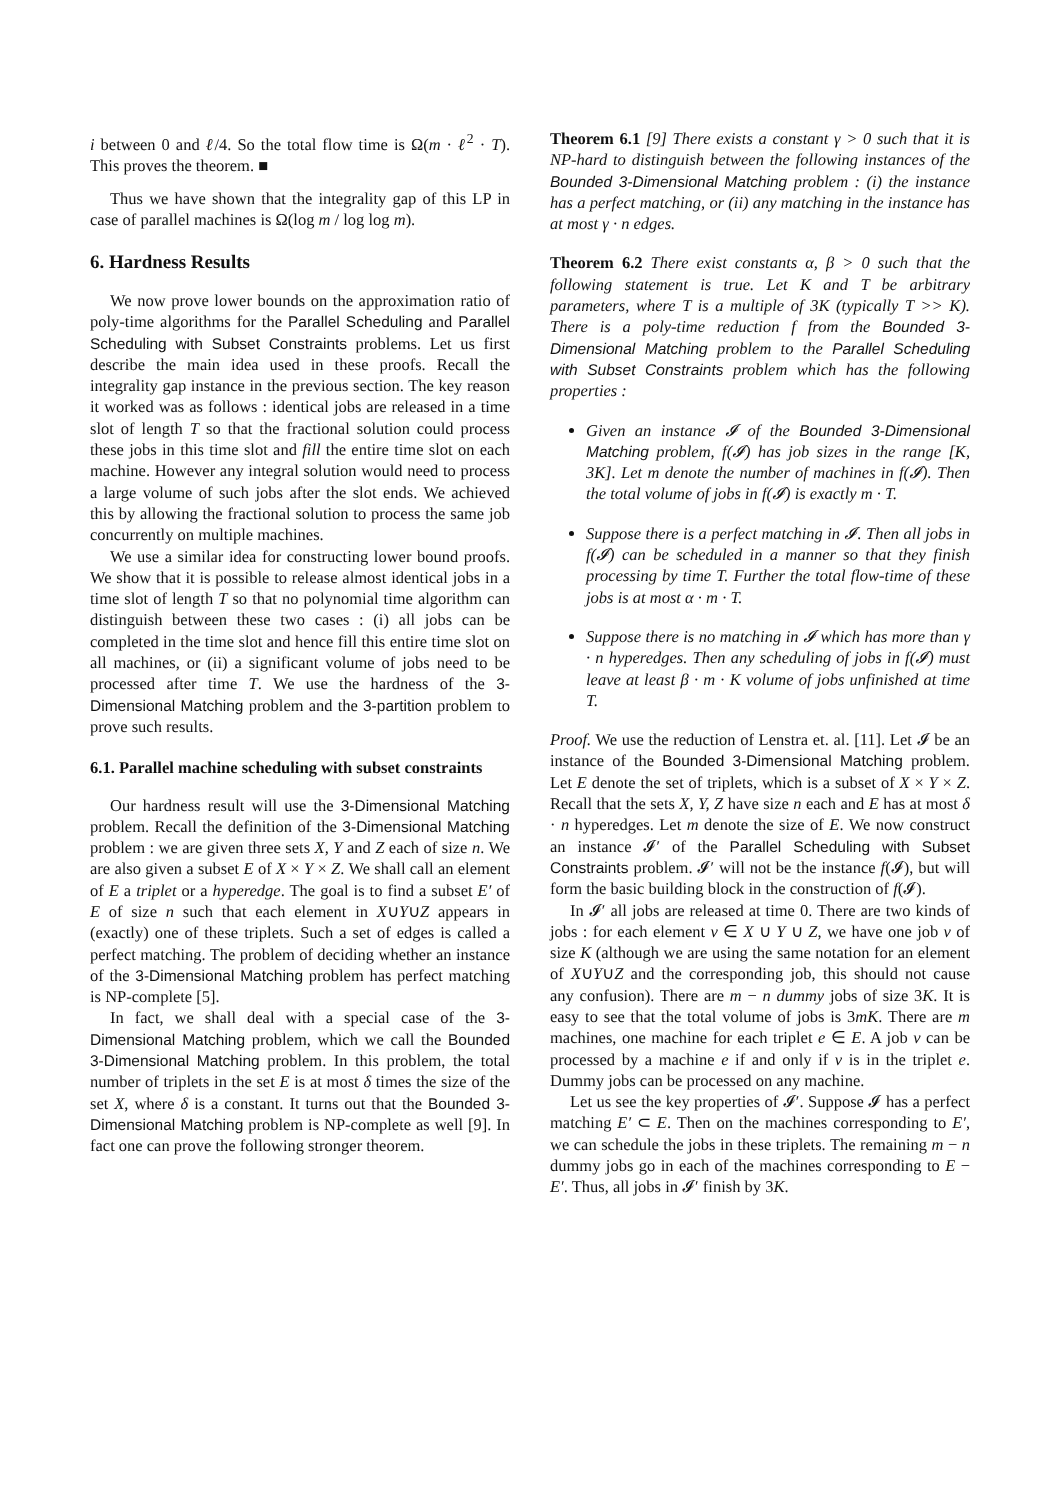i between 0 and ℓ/4. So the total flow time is Ω(m · ℓ<sup>2</sup> · T). This proves the theorem. ■
Thus we have shown that the integrality gap of this LP in case of parallel machines is Ω(log m / log log m).
6. Hardness Results
We now prove lower bounds on the approximation ratio of poly-time algorithms for the Parallel Scheduling and Parallel Scheduling with Subset Constraints problems. Let us first describe the main idea used in these proofs. Recall the integrality gap instance in the previous section. The key reason it worked was as follows : identical jobs are released in a time slot of length T so that the fractional solution could process these jobs in this time slot and fill the entire time slot on each machine. However any integral solution would need to process a large volume of such jobs after the slot ends. We achieved this by allowing the fractional solution to process the same job concurrently on multiple machines.
We use a similar idea for constructing lower bound proofs. We show that it is possible to release almost identical jobs in a time slot of length T so that no polynomial time algorithm can distinguish between these two cases : (i) all jobs can be completed in the time slot and hence fill this entire time slot on all machines, or (ii) a significant volume of jobs need to be processed after time T. We use the hardness of the 3-Dimensional Matching problem and the 3-partition problem to prove such results.
6.1. Parallel machine scheduling with subset constraints
Our hardness result will use the 3-Dimensional Matching problem. Recall the definition of the 3-Dimensional Matching problem : we are given three sets X, Y and Z each of size n. We are also given a subset E of X × Y × Z. We shall call an element of E a triplet or a hyperedge. The goal is to find a subset E′ of E of size n such that each element in X∪Y∪Z appears in (exactly) one of these triplets. Such a set of edges is called a perfect matching. The problem of deciding whether an instance of the 3-Dimensional Matching problem has perfect matching is NP-complete [5].
In fact, we shall deal with a special case of the 3-Dimensional Matching problem, which we call the Bounded 3-Dimensional Matching problem. In this problem, the total number of triplets in the set E is at most δ times the size of the set X, where δ is a constant. It turns out that the Bounded 3-Dimensional Matching problem is NP-complete as well [9]. In fact one can prove the following stronger theorem.
Theorem 6.1 [9] There exists a constant γ > 0 such that it is NP-hard to distinguish between the following instances of the Bounded 3-Dimensional Matching problem : (i) the instance has a perfect matching, or (ii) any matching in the instance has at most γ · n edges.
Theorem 6.2 There exist constants α, β > 0 such that the following statement is true. Let K and T be arbitrary parameters, where T is a multiple of 3K (typically T >> K). There is a poly-time reduction f from the Bounded 3-Dimensional Matching problem to the Parallel Scheduling with Subset Constraints problem which has the following properties :
Given an instance 𝓘 of the Bounded 3-Dimensional Matching problem, f(𝓘) has job sizes in the range [K, 3K]. Let m denote the number of machines in f(𝓘). Then the total volume of jobs in f(𝓘) is exactly m · T.
Suppose there is a perfect matching in 𝓘. Then all jobs in f(𝓘) can be scheduled in a manner so that they finish processing by time T. Further the total flow-time of these jobs is at most α · m · T.
Suppose there is no matching in 𝓘 which has more than γ · n hyperedges. Then any scheduling of jobs in f(𝓘) must leave at least β · m · K volume of jobs unfinished at time T.
Proof. We use the reduction of Lenstra et. al. [11]. Let 𝓘 be an instance of the Bounded 3-Dimensional Matching problem. Let E denote the set of triplets, which is a subset of X × Y × Z. Recall that the sets X, Y, Z have size n each and E has at most δ · n hyperedges. Let m denote the size of E. We now construct an instance 𝓘′ of the Parallel Scheduling with Subset Constraints problem. 𝓘′ will not be the instance f(𝓘), but will form the basic building block in the construction of f(𝓘).
In 𝓘′ all jobs are released at time 0. There are two kinds of jobs : for each element v ∈ X ∪ Y ∪ Z, we have one job v of size K (although we are using the same notation for an element of X∪Y∪Z and the corresponding job, this should not cause any confusion). There are m − n dummy jobs of size 3K. It is easy to see that the total volume of jobs is 3mK. There are m machines, one machine for each triplet e ∈ E. A job v can be processed by a machine e if and only if v is in the triplet e. Dummy jobs can be processed on any machine.
Let us see the key properties of 𝓘′. Suppose 𝓘 has a perfect matching E′ ⊂ E. Then on the machines corresponding to E′, we can schedule the jobs in these triplets. The remaining m − n dummy jobs go in each of the machines corresponding to E − E′. Thus, all jobs in 𝓘′ finish by 3K.